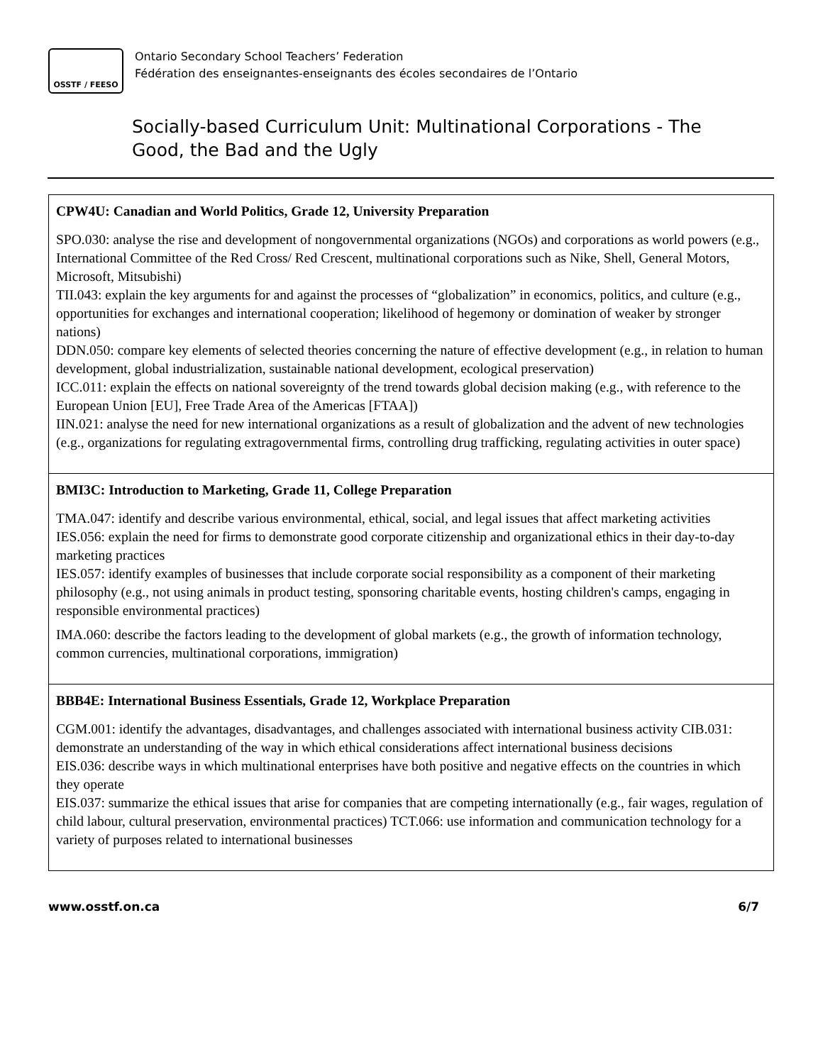OSSTF / FEESO
Ontario Secondary School Teachers’ Federation
Fédération des enseignantes-enseignants des écoles secondaires de l’Ontario
Socially-based Curriculum Unit: Multinational Corporations - The Good, the Bad and the Ugly
| CPW4U: Canadian and World Politics, Grade 12, University Preparation SPO.030: analyse the rise and development of nongovernmental organizations (NGOs) and corporations as world powers (e.g., International Committee of the Red Cross/ Red Crescent, multinational corporations such as Nike, Shell, General Motors, Microsoft, Mitsubishi) TII.043: explain the key arguments for and against the processes of “globalization” in economics, politics, and culture (e.g., opportunities for exchanges and international cooperation; likelihood of hegemony or domination of weaker by stronger nations) DDN.050: compare key elements of selected theories concerning the nature of effective development (e.g., in relation to human development, global industrialization, sustainable national development, ecological preservation) ICC.011: explain the effects on national sovereignty of the trend towards global decision making (e.g., with reference to the European Union [EU], Free Trade Area of the Americas [FTAA]) IIN.021: analyse the need for new international organizations as a result of globalization and the advent of new technologies (e.g., organizations for regulating extragovernmental firms, controlling drug trafficking, regulating activities in outer space) |
| BMI3C: Introduction to Marketing, Grade 11, College Preparation TMA.047: identify and describe various environmental, ethical, social, and legal issues that affect marketing activities IES.056: explain the need for firms to demonstrate good corporate citizenship and organizational ethics in their day-to-day marketing practices IES.057: identify examples of businesses that include corporate social responsibility as a component of their marketing philosophy (e.g., not using animals in product testing, sponsoring charitable events, hosting children's camps, engaging in responsible environmental practices) IMA.060: describe the factors leading to the development of global markets (e.g., the growth of information technology, common currencies, multinational corporations, immigration) |
| BBB4E: International Business Essentials, Grade 12, Workplace Preparation CGM.001: identify the advantages, disadvantages, and challenges associated with international business activity CIB.031: demonstrate an understanding of the way in which ethical considerations affect international business decisions EIS.036: describe ways in which multinational enterprises have both positive and negative effects on the countries in which they operate EIS.037: summarize the ethical issues that arise for companies that are competing internationally (e.g., fair wages, regulation of child labour, cultural preservation, environmental practices) TCT.066: use information and communication technology for a variety of purposes related to international businesses |
www.osstf.on.ca 6/7